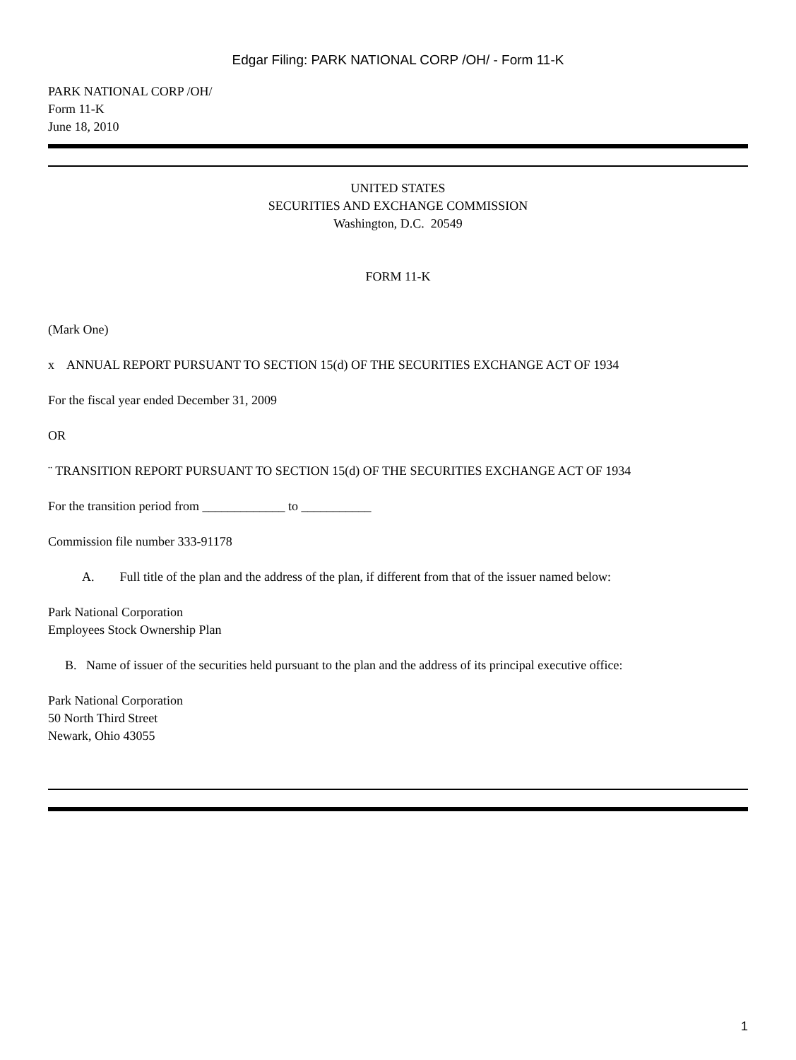Edgar Filing: PARK NATIONAL CORP /OH/ - Form 11-K
PARK NATIONAL CORP /OH/
Form 11-K
June 18, 2010
UNITED STATES
SECURITIES AND EXCHANGE COMMISSION
Washington, D.C. 20549
FORM 11-K
(Mark One)
x ANNUAL REPORT PURSUANT TO SECTION 15(d) OF THE SECURITIES EXCHANGE ACT OF 1934
For the fiscal year ended December 31, 2009
OR
¨ TRANSITION REPORT PURSUANT TO SECTION 15(d) OF THE SECURITIES EXCHANGE ACT OF 1934
For the transition period from _____________ to ___________
Commission file number 333-91178
A. Full title of the plan and the address of the plan, if different from that of the issuer named below:
Park National Corporation
Employees Stock Ownership Plan
B. Name of issuer of the securities held pursuant to the plan and the address of its principal executive office:
Park National Corporation
50 North Third Street
Newark, Ohio 43055
1